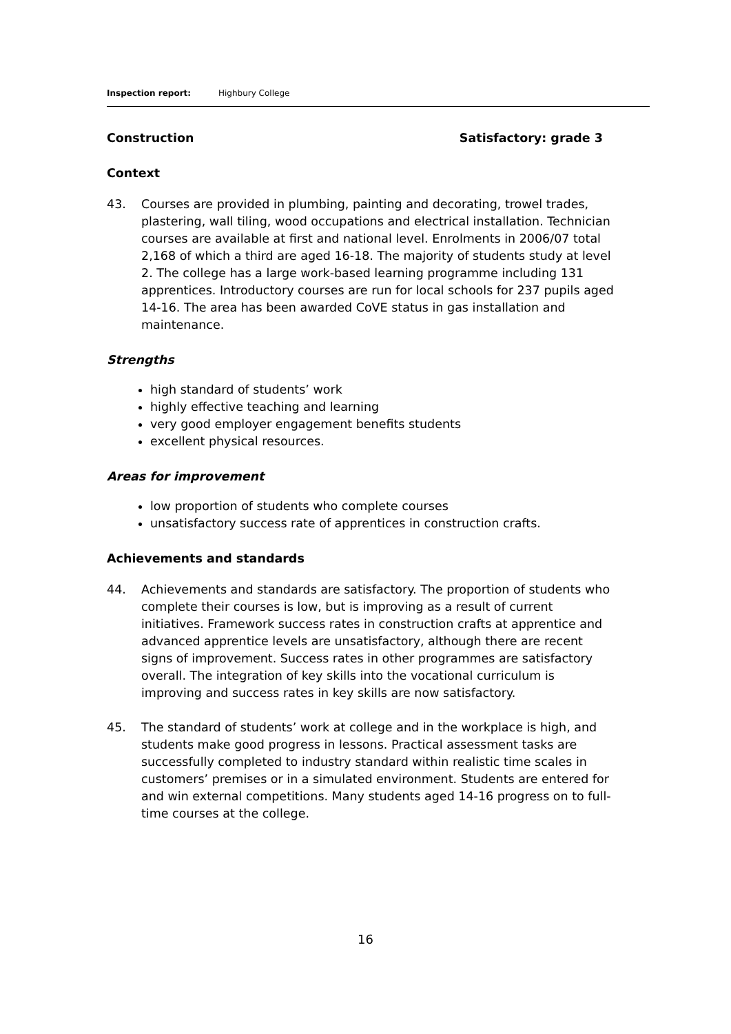Inspection report: Highbury College
Construction Satisfactory: grade 3
Context
43. Courses are provided in plumbing, painting and decorating, trowel trades, plastering, wall tiling, wood occupations and electrical installation. Technician courses are available at first and national level. Enrolments in 2006/07 total 2,168 of which a third are aged 16-18. The majority of students study at level 2. The college has a large work-based learning programme including 131 apprentices. Introductory courses are run for local schools for 237 pupils aged 14-16. The area has been awarded CoVE status in gas installation and maintenance.
Strengths
high standard of students’ work
highly effective teaching and learning
very good employer engagement benefits students
excellent physical resources.
Areas for improvement
low proportion of students who complete courses
unsatisfactory success rate of apprentices in construction crafts.
Achievements and standards
44. Achievements and standards are satisfactory. The proportion of students who complete their courses is low, but is improving as a result of current initiatives. Framework success rates in construction crafts at apprentice and advanced apprentice levels are unsatisfactory, although there are recent signs of improvement. Success rates in other programmes are satisfactory overall. The integration of key skills into the vocational curriculum is improving and success rates in key skills are now satisfactory.
45. The standard of students’ work at college and in the workplace is high, and students make good progress in lessons. Practical assessment tasks are successfully completed to industry standard within realistic time scales in customers’ premises or in a simulated environment. Students are entered for and win external competitions. Many students aged 14-16 progress on to full-time courses at the college.
16